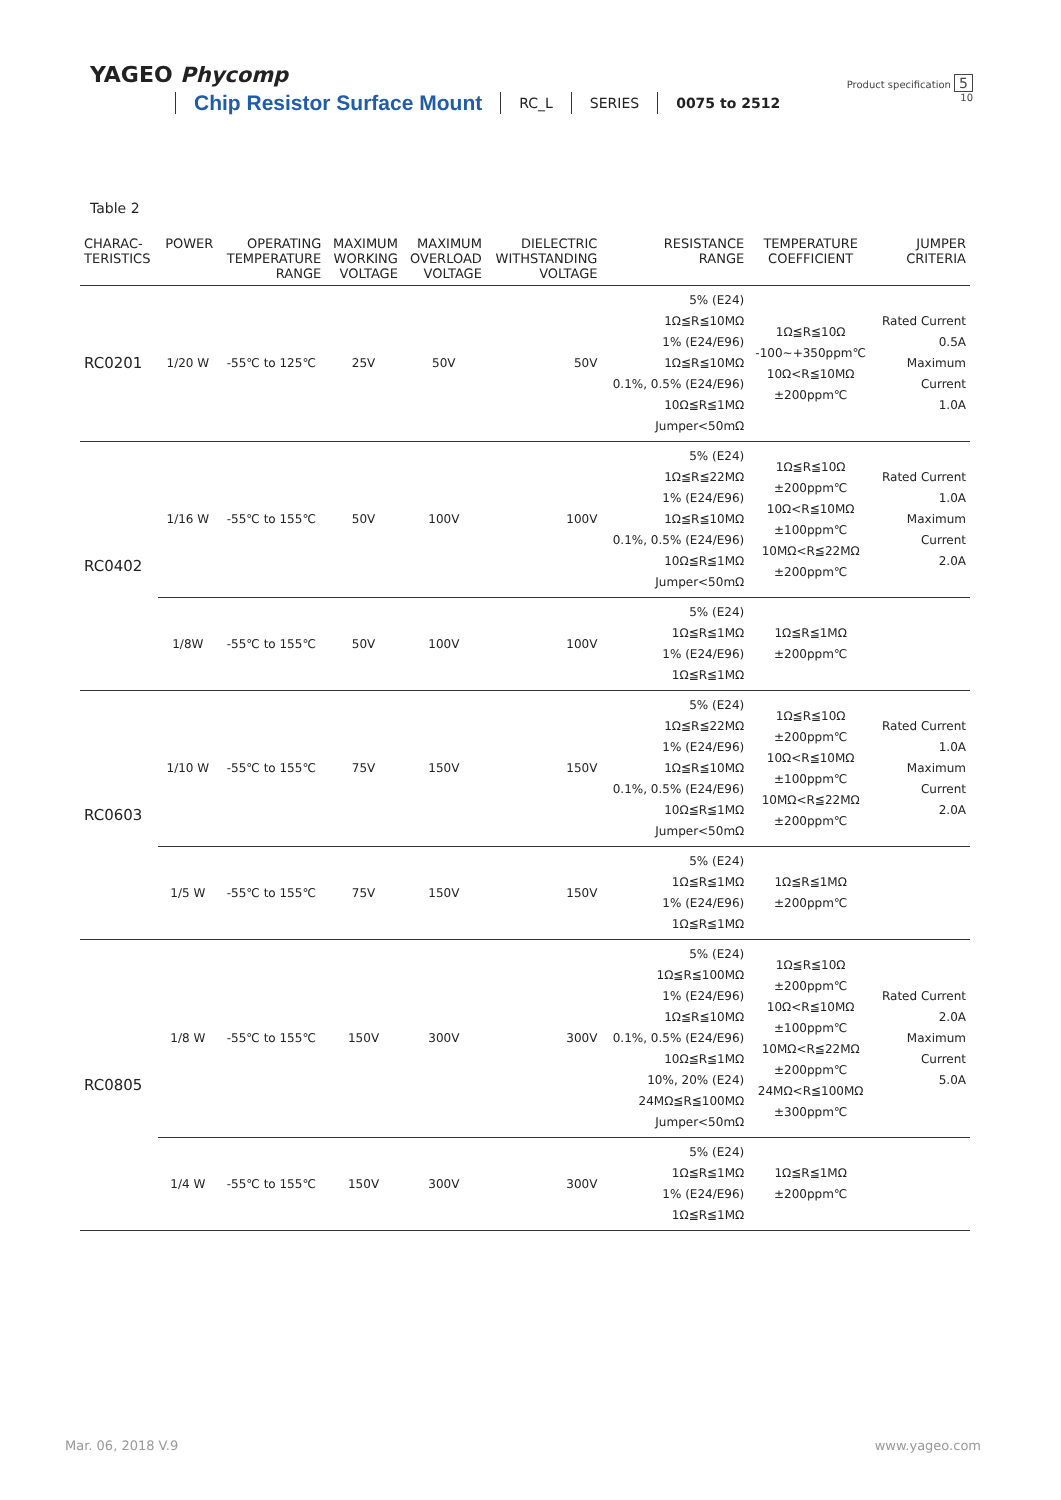YAGEO Phycomp
Product specification 5
10
Chip Resistor Surface Mount RC_L SERIES 0075 to 2512
Table 2
| CHARAC- TERISTICS | POWER | OPERATING TEMPERATURE RANGE | MAXIMUM WORKING VOLTAGE | MAXIMUM OVERLOAD VOLTAGE | DIELECTRIC WITHSTANDING VOLTAGE | RESISTANCE RANGE | TEMPERATURE COEFFICIENT | JUMPER CRITERIA |
| --- | --- | --- | --- | --- | --- | --- | --- | --- |
| RC0201 | 1/20 W | -55℃ to 125℃ | 25V | 50V | 50V | 5% (E24) 1Ω≦R≦10MΩ 1% (E24/E96) 1Ω≦R≦10MΩ 0.1%, 0.5% (E24/E96) 10Ω≦R≦1MΩ Jumper<50mΩ | 1Ω≦R≦10Ω -100~+350ppm℃ 10Ω<R≦10MΩ ±200ppm℃ | Rated Current 0.5A Maximum Current 1.0A |
| RC0402 | 1/16 W | -55℃ to 155℃ | 50V | 100V | 100V | 5% (E24) 1Ω≦R≦22MΩ 1% (E24/E96) 1Ω≦R≦10MΩ 0.1%, 0.5% (E24/E96) 10Ω≦R≦1MΩ Jumper<50mΩ | 1Ω≦R≦10Ω ±200ppm℃ 10Ω<R≦10MΩ ±100ppm℃ 10MΩ<R≦22MΩ ±200ppm℃ | Rated Current 1.0A Maximum Current 2.0A |
| | 1/8W | -55℃ to 155℃ | 50V | 100V | 100V | 5% (E24) 1Ω≦R≦1MΩ 1% (E24/E96) 1Ω≦R≦1MΩ | 1Ω≦R≦1MΩ ±200ppm℃ | |
| RC0603 | 1/10 W | -55℃ to 155℃ | 75V | 150V | 150V | 5% (E24) 1Ω≦R≦22MΩ 1% (E24/E96) 1Ω≦R≦10MΩ 0.1%, 0.5% (E24/E96) 10Ω≦R≦1MΩ Jumper<50mΩ | 1Ω≦R≦10Ω ±200ppm℃ 10Ω<R≦10MΩ ±100ppm℃ 10MΩ<R≦22MΩ ±200ppm℃ | Rated Current 1.0A Maximum Current 2.0A |
| | 1/5 W | -55℃ to 155℃ | 75V | 150V | 150V | 5% (E24) 1Ω≦R≦1MΩ 1% (E24/E96) 1Ω≦R≦1MΩ | 1Ω≦R≦1MΩ ±200ppm℃ | |
| RC0805 | 1/8 W | -55℃ to 155℃ | 150V | 300V | 300V | 5% (E24) 1Ω≦R≦100MΩ 1% (E24/E96) 1Ω≦R≦10MΩ 0.1%, 0.5% (E24/E96) 10Ω≦R≦1MΩ 10%, 20% (E24) 24MΩ≦R≦100MΩ Jumper<50mΩ | 1Ω≦R≦10Ω ±200ppm℃ 10Ω<R≦10MΩ ±100ppm℃ 10MΩ<R≦22MΩ ±200ppm℃ 24MΩ<R≦100MΩ ±300ppm℃ | Rated Current 2.0A Maximum Current 5.0A |
| | 1/4 W | -55℃ to 155℃ | 150V | 300V | 300V | 5% (E24) 1Ω≦R≦1MΩ 1% (E24/E96) 1Ω≦R≦1MΩ | 1Ω≦R≦1MΩ ±200ppm℃ | |
Mar. 06, 2018 V.9 www.yageo.com